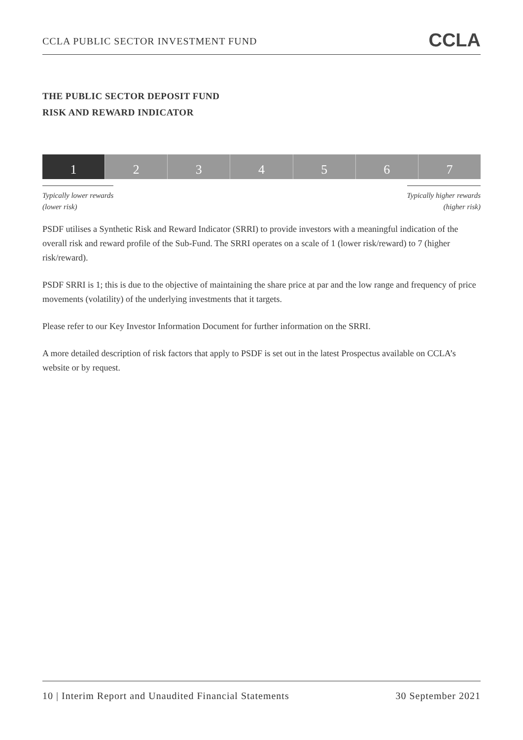CCLA PUBLIC SECTOR INVESTMENT FUND CCLA
THE PUBLIC SECTOR DEPOSIT FUND
RISK AND REWARD INDICATOR
1 2 3 4 5 6 7
Typically lower rewards
(lower risk)
Typically higher rewards
(higher risk)
PSDF utilises a Synthetic Risk and Reward Indicator (SRRI) to provide investors with a meaningful indication of the overall risk and reward profile of the Sub-Fund. The SRRI operates on a scale of 1 (lower risk/reward) to 7 (higher risk/reward).
PSDF SRRI is 1; this is due to the objective of maintaining the share price at par and the low range and frequency of price movements (volatility) of the underlying investments that it targets.
Please refer to our Key Investor Information Document for further information on the SRRI.
A more detailed description of risk factors that apply to PSDF is set out in the latest Prospectus available on CCLA’s website or by request.
10 | Interim Report and Unaudited Financial Statements 30 September 2021